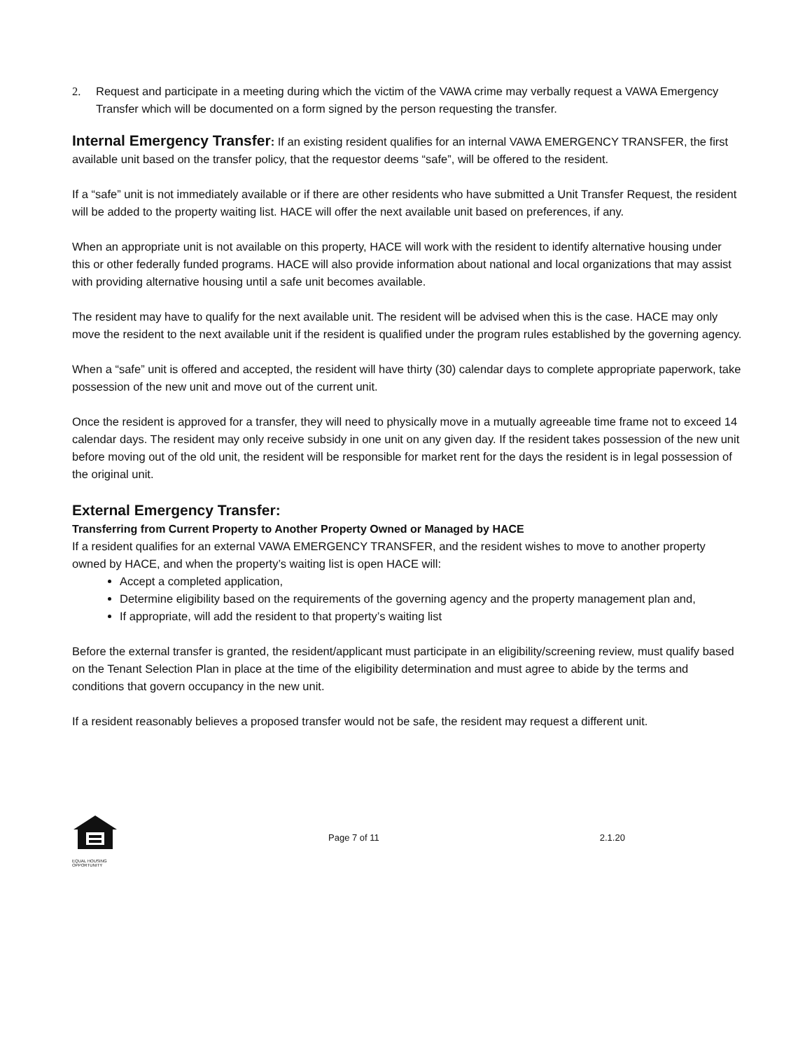2. Request and participate in a meeting during which the victim of the VAWA crime may verbally request a VAWA Emergency Transfer which will be documented on a form signed by the person requesting the transfer.
Internal Emergency Transfer: If an existing resident qualifies for an internal VAWA EMERGENCY TRANSFER, the first available unit based on the transfer policy, that the requestor deems “safe”, will be offered to the resident.
If a “safe” unit is not immediately available or if there are other residents who have submitted a Unit Transfer Request, the resident will be added to the property waiting list. HACE will offer the next available unit based on preferences, if any.
When an appropriate unit is not available on this property, HACE will work with the resident to identify alternative housing under this or other federally funded programs. HACE will also provide information about national and local organizations that may assist with providing alternative housing until a safe unit becomes available.
The resident may have to qualify for the next available unit. The resident will be advised when this is the case. HACE may only move the resident to the next available unit if the resident is qualified under the program rules established by the governing agency.
When a “safe” unit is offered and accepted, the resident will have thirty (30) calendar days to complete appropriate paperwork, take possession of the new unit and move out of the current unit.
Once the resident is approved for a transfer, they will need to physically move in a mutually agreeable time frame not to exceed 14 calendar days. The resident may only receive subsidy in one unit on any given day. If the resident takes possession of the new unit before moving out of the old unit, the resident will be responsible for market rent for the days the resident is in legal possession of the original unit.
External Emergency Transfer:
Transferring from Current Property to Another Property Owned or Managed by HACE
If a resident qualifies for an external VAWA EMERGENCY TRANSFER, and the resident wishes to move to another property owned by HACE, and when the property’s waiting list is open HACE will:
Accept a completed application,
Determine eligibility based on the requirements of the governing agency and the property management plan and,
If appropriate, will add the resident to that property’s waiting list
Before the external transfer is granted, the resident/applicant must participate in an eligibility/screening review, must qualify based on the Tenant Selection Plan in place at the time of the eligibility determination and must agree to abide by the terms and conditions that govern occupancy in the new unit.
If a resident reasonably believes a proposed transfer would not be safe, the resident may request a different unit.
EQUAL HOUSING OPPORTUNITY
Page 7 of 11 2.1.20